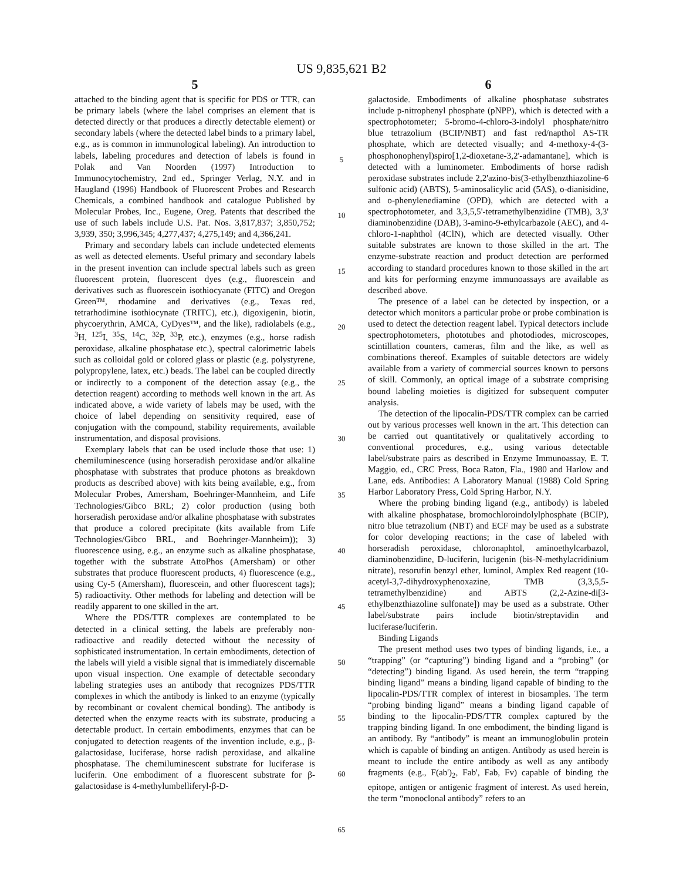US 9,835,621 B2
5
attached to the binding agent that is specific for PDS or TTR, can be primary labels (where the label comprises an element that is detected directly or that produces a directly detectable element) or secondary labels (where the detected label binds to a primary label, e.g., as is common in immunological labeling). An introduction to labels, labeling procedures and detection of labels is found in Polak and Van Noorden (1997) Introduction to Immunocytochemistry, 2nd ed., Springer Verlag, N.Y. and in Haugland (1996) Handbook of Fluorescent Probes and Research Chemicals, a combined handbook and catalogue Published by Molecular Probes, Inc., Eugene, Oreg. Patents that described the use of such labels include U.S. Pat. Nos. 3,817,837; 3,850,752; 3,939, 350; 3,996,345; 4,277,437; 4,275,149; and 4,366,241.
Primary and secondary labels can include undetected elements as well as detected elements. Useful primary and secondary labels in the present invention can include spectral labels such as green fluorescent protein, fluorescent dyes (e.g., fluorescein and derivatives such as fluorescein isothiocyanate (FITC) and Oregon Green™, rhodamine and derivatives (e.g., Texas red, tetrarhodimine isothiocynate (TRITC), etc.), digoxigenin, biotin, phycoerythrin, AMCA, CyDyes™, and the like), radiolabels (e.g., <sup>3</sup>H, <sup>125</sup>I, <sup>35</sup>S, <sup>14</sup>C, <sup>32</sup>P, <sup>33</sup>P, etc.), enzymes (e.g., horse radish peroxidase, alkaline phosphatase etc.), spectral calorimetric labels such as colloidal gold or colored glass or plastic (e.g. polystyrene, polypropylene, latex, etc.) beads. The label can be coupled directly or indirectly to a component of the detection assay (e.g., the detection reagent) according to methods well known in the art. As indicated above, a wide variety of labels may be used, with the choice of label depending on sensitivity required, ease of conjugation with the compound, stability requirements, available instrumentation, and disposal provisions.
Exemplary labels that can be used include those that use: 1) chemiluminescence (using horseradish peroxidase and/or alkaline phosphatase with substrates that produce photons as breakdown products as described above) with kits being available, e.g., from Molecular Probes, Amersham, Boehringer-Mannheim, and Life Technologies/Gibco BRL; 2) color production (using both horseradish peroxidase and/or alkaline phosphatase with substrates that produce a colored precipitate (kits available from Life Technologies/Gibco BRL, and Boehringer-Mannheim)); 3) fluorescence using, e.g., an enzyme such as alkaline phosphatase, together with the substrate AttoPhos (Amersham) or other substrates that produce fluorescent products, 4) fluorescence (e.g., using Cy-5 (Amersham), fluorescein, and other fluorescent tags); 5) radioactivity. Other methods for labeling and detection will be readily apparent to one skilled in the art.
Where the PDS/TTR complexes are contemplated to be detected in a clinical setting, the labels are preferably non-radioactive and readily detected without the necessity of sophisticated instrumentation. In certain embodiments, detection of the labels will yield a visible signal that is immediately discernable upon visual inspection. One example of detectable secondary labeling strategies uses an antibody that recognizes PDS/TTR complexes in which the antibody is linked to an enzyme (typically by recombinant or covalent chemical bonding). The antibody is detected when the enzyme reacts with its substrate, producing a detectable product. In certain embodiments, enzymes that can be conjugated to detection reagents of the invention include, e.g., β-galactosidase, luciferase, horse radish peroxidase, and alkaline phosphatase. The chemiluminescent substrate for luciferase is luciferin. One embodiment of a fluorescent substrate for β-galactosidase is 4-methylumbelliferyl-β-D-
5
10
15
20
25
30
35
40
45
50
55
60
65
6
galactoside. Embodiments of alkaline phosphatase substrates include p-nitrophenyl phosphate (pNPP), which is detected with a spectrophotometer; 5-bromo-4-chloro-3-indolyl phosphate/nitro blue tetrazolium (BCIP/NBT) and fast red/napthol AS-TR phosphate, which are detected visually; and 4-methoxy-4-(3-phosphonophenyl)spiro[1,2-dioxetane-3,2'-adamantane], which is detected with a luminometer. Embodiments of horse radish peroxidase substrates include 2,2'azino-bis(3-ethylbenzthiazoline-6 sulfonic acid) (ABTS), 5-aminosalicylic acid (5AS), o-dianisidine, and o-phenylenediamine (OPD), which are detected with a spectrophotometer, and 3,3,5,5'-tetramethylbenzidine (TMB), 3,3' diaminobenzidine (DAB), 3-amino-9-ethylcarbazole (AEC), and 4-chloro-1-naphthol (4ClN), which are detected visually. Other suitable substrates are known to those skilled in the art. The enzyme-substrate reaction and product detection are performed according to standard procedures known to those skilled in the art and kits for performing enzyme immunoassays are available as described above.
The presence of a label can be detected by inspection, or a detector which monitors a particular probe or probe combination is used to detect the detection reagent label. Typical detectors include spectrophotometers, phototubes and photodiodes, microscopes, scintillation counters, cameras, film and the like, as well as combinations thereof. Examples of suitable detectors are widely available from a variety of commercial sources known to persons of skill. Commonly, an optical image of a substrate comprising bound labeling moieties is digitized for subsequent computer analysis.
The detection of the lipocalin-PDS/TTR complex can be carried out by various processes well known in the art. This detection can be carried out quantitatively or qualitatively according to conventional procedures, e.g., using various detectable label/substrate pairs as described in Enzyme Immunoassay, E. T. Maggio, ed., CRC Press, Boca Raton, Fla., 1980 and Harlow and Lane, eds. Antibodies: A Laboratory Manual (1988) Cold Spring Harbor Laboratory Press, Cold Spring Harbor, N.Y.
Where the probing binding ligand (e.g., antibody) is labeled with alkaline phosphatase, bromochloroindolylphosphate (BCIP), nitro blue tetrazolium (NBT) and ECF may be used as a substrate for color developing reactions; in the case of labeled with horseradish peroxidase, chloronaphtol, aminoethylcarbazol, diaminobenzidine, D-luciferin, lucigenin (bis-N-methylacridinium nitrate), resorufin benzyl ether, luminol, Amplex Red reagent (10-acetyl-3,7-dihydroxyphenoxazine, TMB (3,3,5,5-tetramethylbenzidine) and ABTS (2,2-Azine-di[3-ethylbenzthiazoline sulfonate]) may be used as a substrate. Other label/substrate pairs include biotin/streptavidin and luciferase/luciferin.
Binding Ligands
The present method uses two types of binding ligands, i.e., a “trapping” (or “capturing”) binding ligand and a “probing” (or “detecting”) binding ligand. As used herein, the term “trapping binding ligand” means a binding ligand capable of binding to the lipocalin-PDS/TTR complex of interest in biosamples. The term “probing binding ligand” means a binding ligand capable of binding to the lipocalin-PDS/TTR complex captured by the trapping binding ligand. In one embodiment, the binding ligand is an antibody. By “antibody” is meant an immunoglobulin protein which is capable of binding an antigen. Antibody as used herein is meant to include the entire antibody as well as any antibody fragments (e.g., F(ab')<sub>2</sub>, Fab', Fab, Fv) capable of binding the epitope, antigen or antigenic fragment of interest. As used herein, the term “monoclonal antibody” refers to an